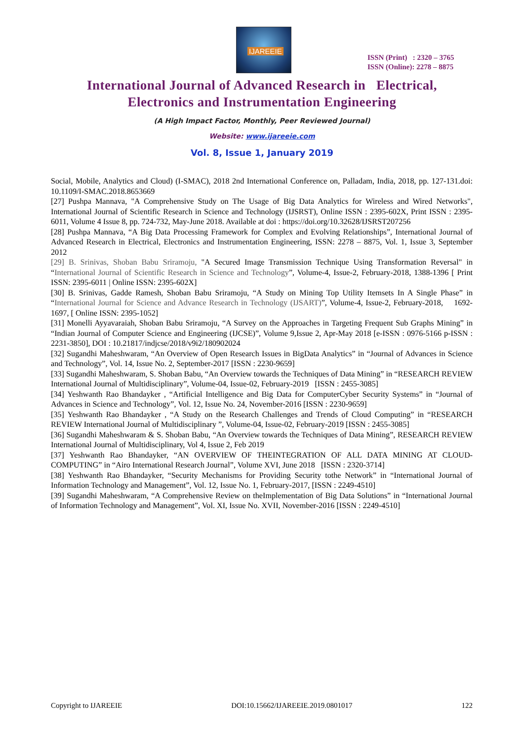IJAREEIE
ISSN (Print) : 2320 – 3765
ISSN (Online): 2278 – 8875
International Journal of Advanced Research in Electrical,
Electronics and Instrumentation Engineering
(A High Impact Factor, Monthly, Peer Reviewed Journal)
Website: www.ijareeie.com
Vol. 8, Issue 1, January 2019
Social, Mobile, Analytics and Cloud) (I-SMAC), 2018 2nd International Conference on, Palladam, India, 2018, pp. 127-131.doi: 10.1109/I-SMAC.2018.8653669
[27] Pushpa Mannava, "A Comprehensive Study on The Usage of Big Data Analytics for Wireless and Wired Networks", International Journal of Scientific Research in Science and Technology (IJSRST), Online ISSN : 2395-602X, Print ISSN : 2395-6011, Volume 4 Issue 8, pp. 724-732, May-June 2018. Available at doi : https://doi.org/10.32628/IJSRST207256
[28] Pushpa Mannava, “A Big Data Processing Framework for Complex and Evolving Relationships”, International Journal of Advanced Research in Electrical, Electronics and Instrumentation Engineering, ISSN: 2278 – 8875, Vol. 1, Issue 3, September 2012
[29] B. Srinivas, Shoban Babu Sriramoju, "A Secured Image Transmission Technique Using Transformation Reversal" in “International Journal of Scientific Research in Science and Technology”, Volume-4, Issue-2, February-2018, 1388-1396 [ Print ISSN: 2395-6011 | Online ISSN: 2395-602X]
[30] B. Srinivas, Gadde Ramesh, Shoban Babu Sriramoju, “A Study on Mining Top Utility Itemsets In A Single Phase” in “International Journal for Science and Advance Research in Technology (IJSART)”, Volume-4, Issue-2, February-2018, 1692-1697, [ Online ISSN: 2395-1052]
[31] Monelli Ayyavaraiah, Shoban Babu Sriramoju, “A Survey on the Approaches in Targeting Frequent Sub Graphs Mining” in “Indian Journal of Computer Science and Engineering (IJCSE)”, Volume 9,Issue 2, Apr-May 2018 [e-ISSN : 0976-5166 p-ISSN : 2231-3850], DOI : 10.21817/indjcse/2018/v9i2/180902024
[32] Sugandhi Maheshwaram, “An Overview of Open Research Issues in BigData Analytics” in “Journal of Advances in Science and Technology”, Vol. 14, Issue No. 2, September-2017 [ISSN : 2230-9659]
[33] Sugandhi Maheshwaram, S. Shoban Babu, “An Overview towards the Techniques of Data Mining” in “RESEARCH REVIEW International Journal of Multidisciplinary”, Volume-04, Issue-02, February-2019 [ISSN : 2455-3085]
[34] Yeshwanth Rao Bhandayker , “Artificial Intelligence and Big Data for ComputerCyber Security Systems” in “Journal of Advances in Science and Technology”, Vol. 12, Issue No. 24, November-2016 [ISSN : 2230-9659]
[35] Yeshwanth Rao Bhandayker , “A Study on the Research Challenges and Trends of Cloud Computing” in “RESEARCH REVIEW International Journal of Multidisciplinary ”, Volume-04, Issue-02, February-2019 [ISSN : 2455-3085]
[36] Sugandhi Maheshwaram & S. Shoban Babu, “An Overview towards the Techniques of Data Mining”, RESEARCH REVIEW International Journal of Multidisciplinary, Vol 4, Issue 2, Feb 2019
[37] Yeshwanth Rao Bhandayker, “AN OVERVIEW OF THEINTEGRATION OF ALL DATA MINING AT CLOUD-COMPUTING” in “Airo International Research Journal”, Volume XVI, June 2018 [ISSN : 2320-3714]
[38] Yeshwanth Rao Bhandayker, “Security Mechanisms for Providing Security tothe Network” in “International Journal of Information Technology and Management”, Vol. 12, Issue No. 1, February-2017, [ISSN : 2249-4510]
[39] Sugandhi Maheshwaram, “A Comprehensive Review on theImplementation of Big Data Solutions” in “International Journal of Information Technology and Management”, Vol. XI, Issue No. XVII, November-2016 [ISSN : 2249-4510]
Copyright to IJAREEIE DOI:10.15662/IJAREEIE.2019.0801017 122